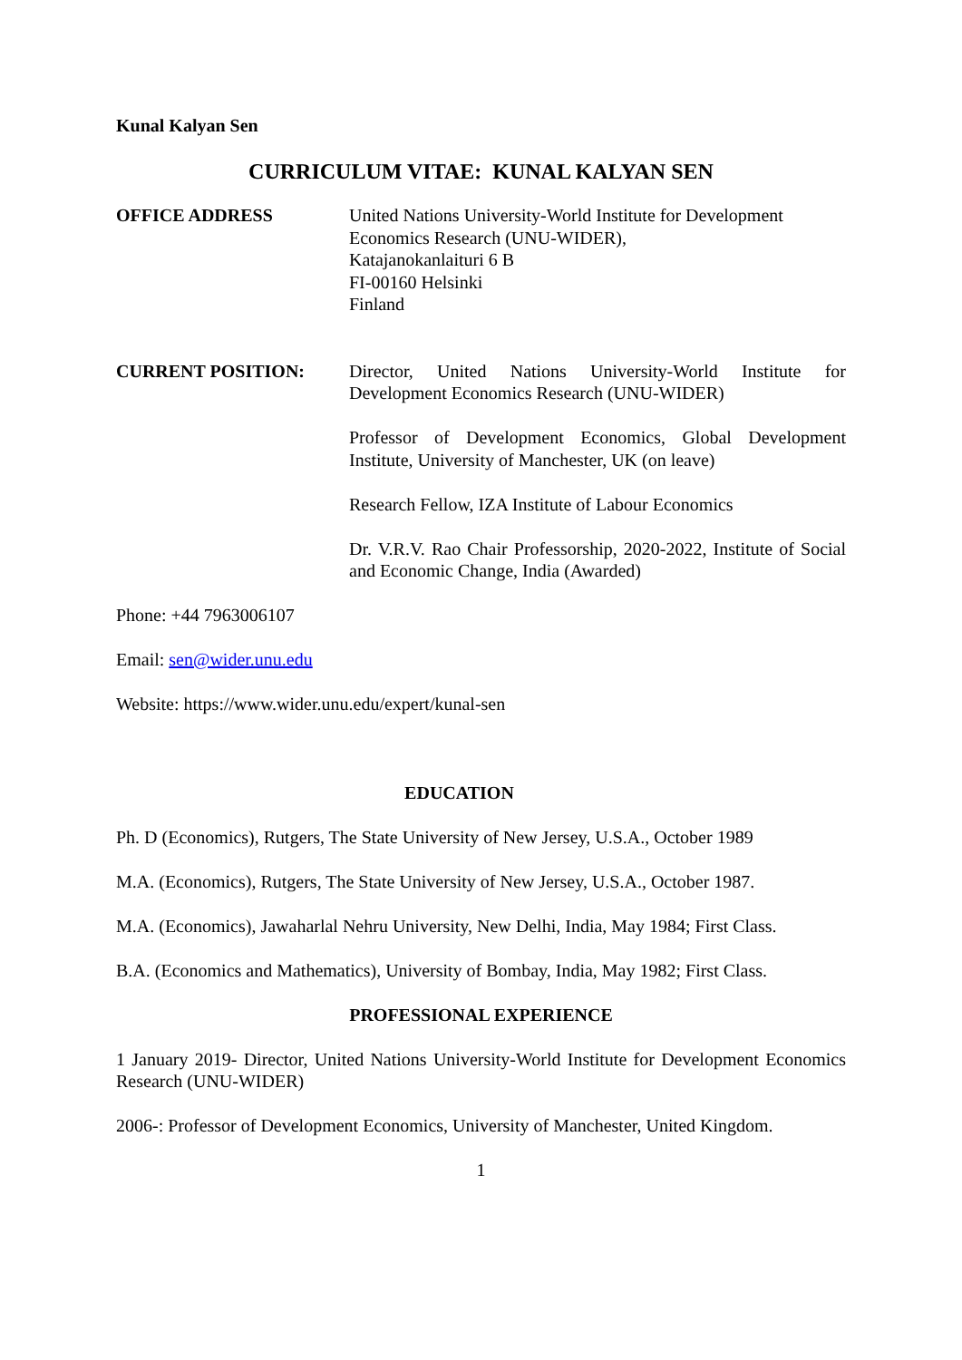Kunal Kalyan Sen
CURRICULUM VITAE: KUNAL KALYAN SEN
OFFICE ADDRESS United Nations University-World Institute for Development
Economics Research (UNU-WIDER),
Katajanokanlaituri 6 B
FI-00160 Helsinki
Finland
CURRENT POSITION: Director, United Nations University-World Institute for Development Economics Research (UNU-WIDER)
Professor of Development Economics, Global Development Institute, University of Manchester, UK (on leave)
Research Fellow, IZA Institute of Labour Economics
Dr. V.R.V. Rao Chair Professorship, 2020-2022, Institute of Social and Economic Change, India (Awarded)
Phone: +44 7963006107
Email: sen@wider.unu.edu
Website: https://www.wider.unu.edu/expert/kunal-sen
EDUCATION
Ph. D (Economics), Rutgers, The State University of New Jersey, U.S.A., October 1989
M.A. (Economics), Rutgers, The State University of New Jersey, U.S.A., October 1987.
M.A. (Economics), Jawaharlal Nehru University, New Delhi, India, May 1984; First Class.
B.A. (Economics and Mathematics), University of Bombay, India, May 1982; First Class.
PROFESSIONAL EXPERIENCE
1 January 2019- Director, United Nations University-World Institute for Development Economics Research (UNU-WIDER)
2006-: Professor of Development Economics, University of Manchester, United Kingdom.
1